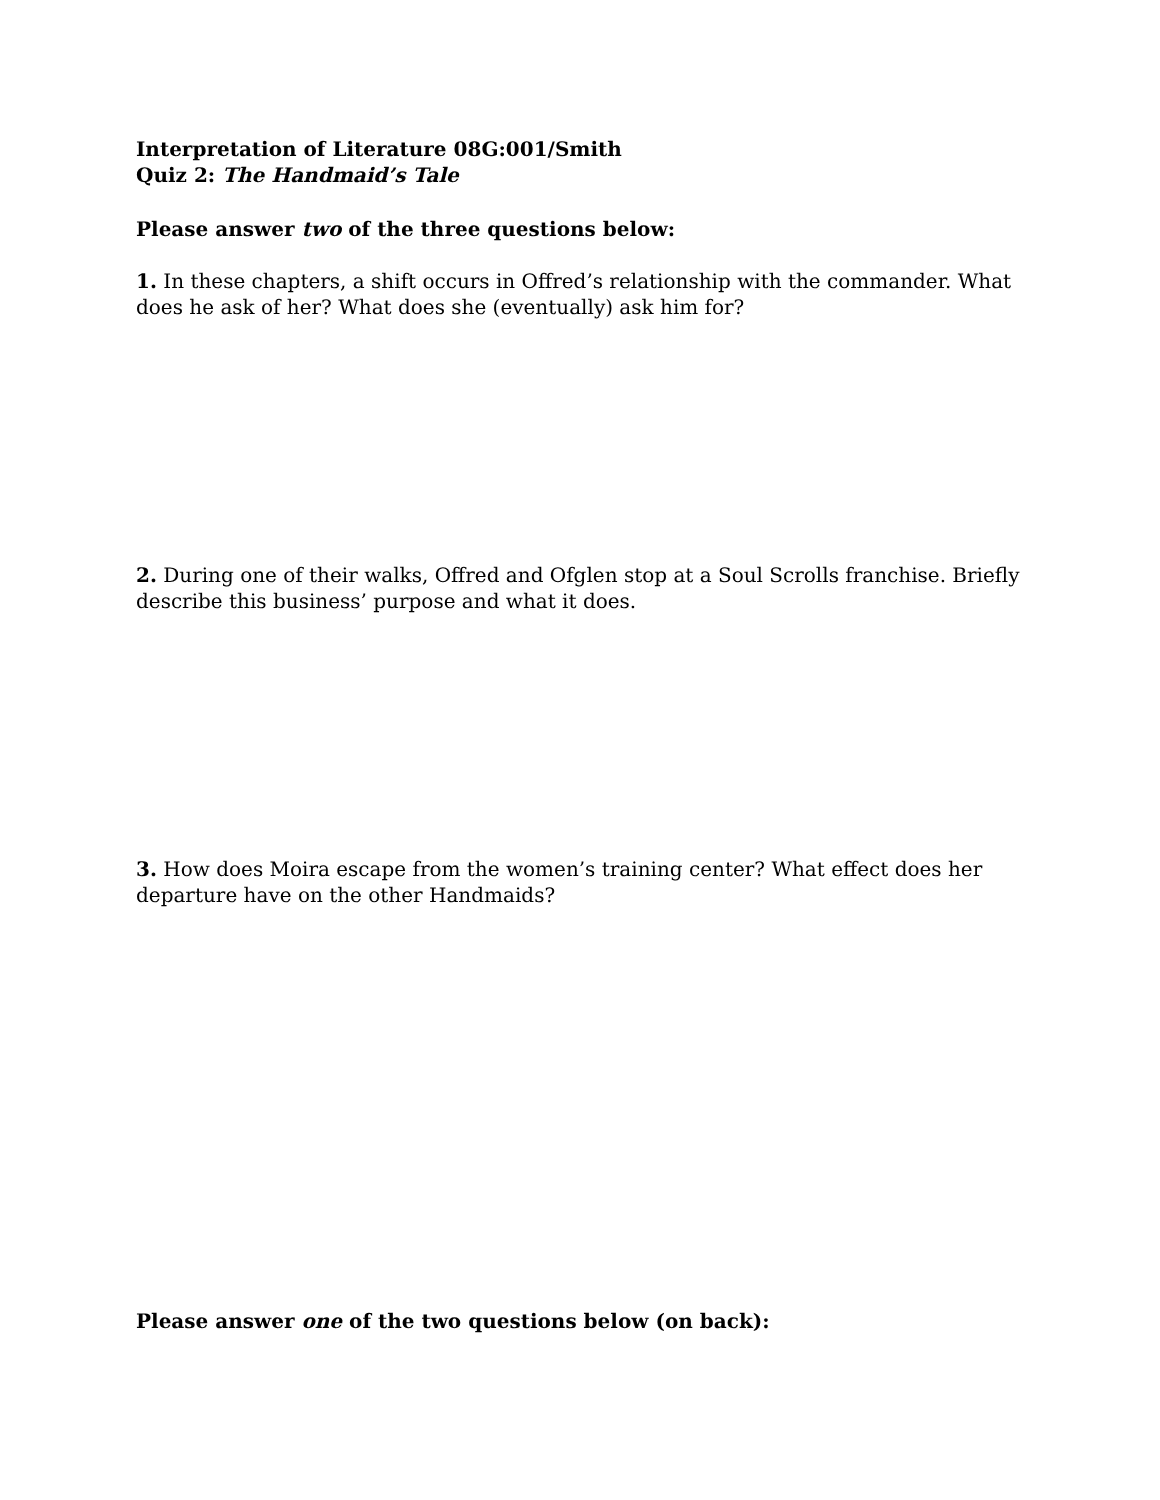Interpretation of Literature 08G:001/Smith
Quiz 2: The Handmaid’s Tale
Please answer two of the three questions below:
1. In these chapters, a shift occurs in Offred’s relationship with the commander. What does he ask of her? What does she (eventually) ask him for?
2. During one of their walks, Offred and Ofglen stop at a Soul Scrolls franchise. Briefly describe this business’ purpose and what it does.
3. How does Moira escape from the women’s training center? What effect does her departure have on the other Handmaids?
Please answer one of the two questions below (on back):